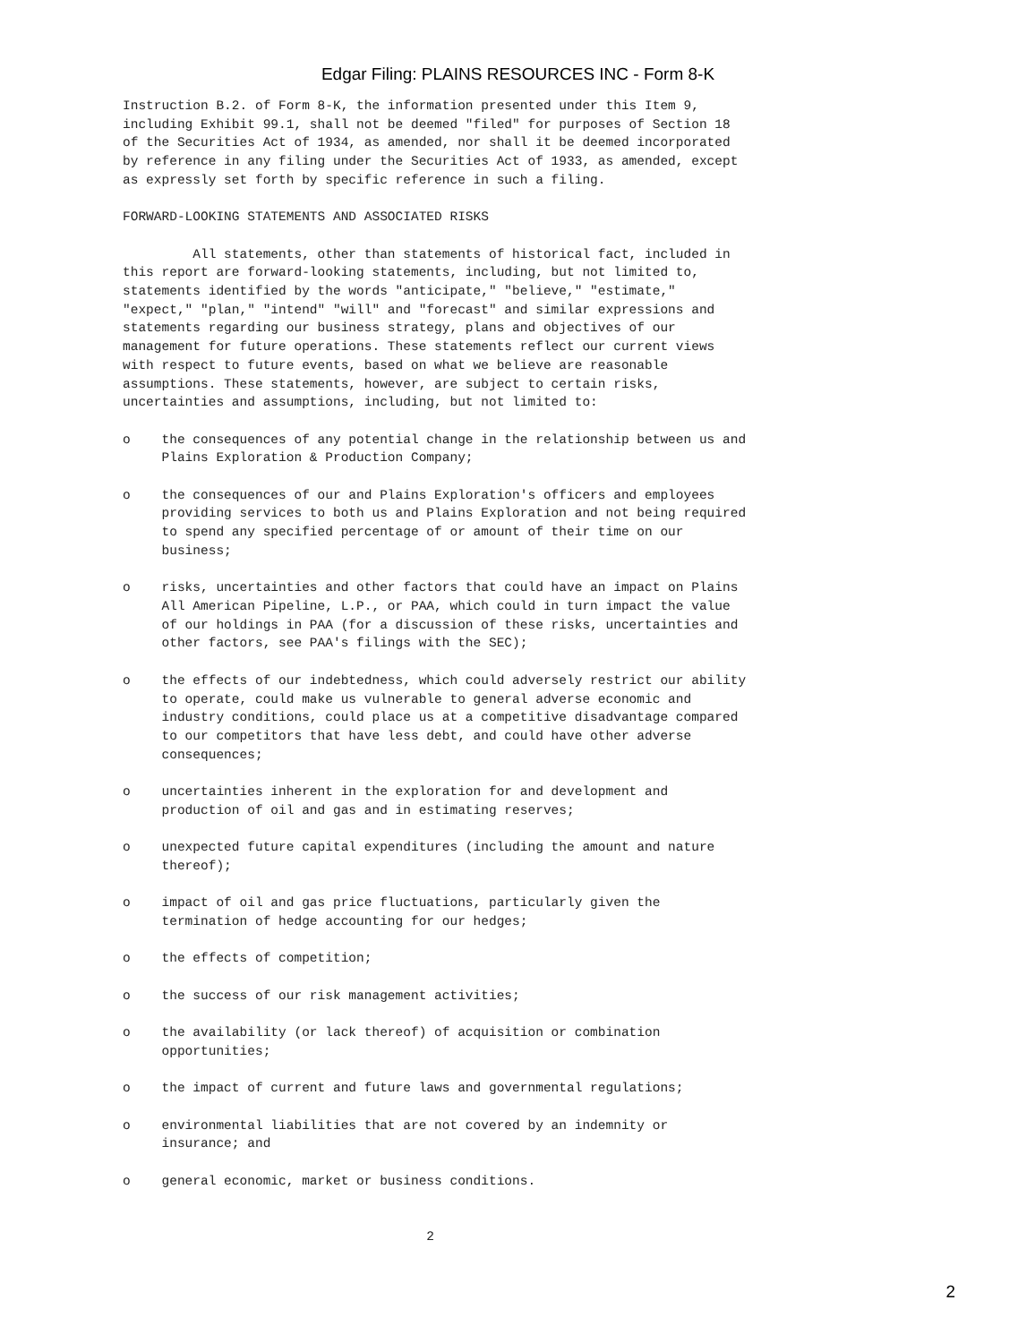Edgar Filing: PLAINS RESOURCES INC - Form 8-K
Instruction B.2. of Form 8-K, the information presented under this Item 9,
including Exhibit 99.1, shall not be deemed "filed" for purposes of Section 18
of the Securities Act of 1934, as amended, nor shall it be deemed incorporated
by reference in any filing under the Securities Act of 1933, as amended, except
as expressly set forth by specific reference in such a filing.

FORWARD-LOOKING STATEMENTS AND ASSOCIATED RISKS

         All statements, other than statements of historical fact, included in
this report are forward-looking statements, including, but not limited to,
statements identified by the words "anticipate," "believe," "estimate,"
"expect," "plan," "intend" "will" and "forecast" and similar expressions and
statements regarding our business strategy, plans and objectives of our
management for future operations. These statements reflect our current views
with respect to future events, based on what we believe are reasonable
assumptions. These statements, however, are subject to certain risks,
uncertainties and assumptions, including, but not limited to:

o    the consequences of any potential change in the relationship between us and
     Plains Exploration & Production Company;

o    the consequences of our and Plains Exploration's officers and employees
     providing services to both us and Plains Exploration and not being required
     to spend any specified percentage of or amount of their time on our
     business;

o    risks, uncertainties and other factors that could have an impact on Plains
     All American Pipeline, L.P., or PAA, which could in turn impact the value
     of our holdings in PAA (for a discussion of these risks, uncertainties and
     other factors, see PAA's filings with the SEC);

o    the effects of our indebtedness, which could adversely restrict our ability
     to operate, could make us vulnerable to general adverse economic and
     industry conditions, could place us at a competitive disadvantage compared
     to our competitors that have less debt, and could have other adverse
     consequences;

o    uncertainties inherent in the exploration for and development and
     production of oil and gas and in estimating reserves;

o    unexpected future capital expenditures (including the amount and nature
     thereof);

o    impact of oil and gas price fluctuations, particularly given the
     termination of hedge accounting for our hedges;

o    the effects of competition;

o    the success of our risk management activities;

o    the availability (or lack thereof) of acquisition or combination
     opportunities;

o    the impact of current and future laws and governmental regulations;

o    environmental liabilities that are not covered by an indemnity or
     insurance; and

o    general economic, market or business conditions.


                                       2
2